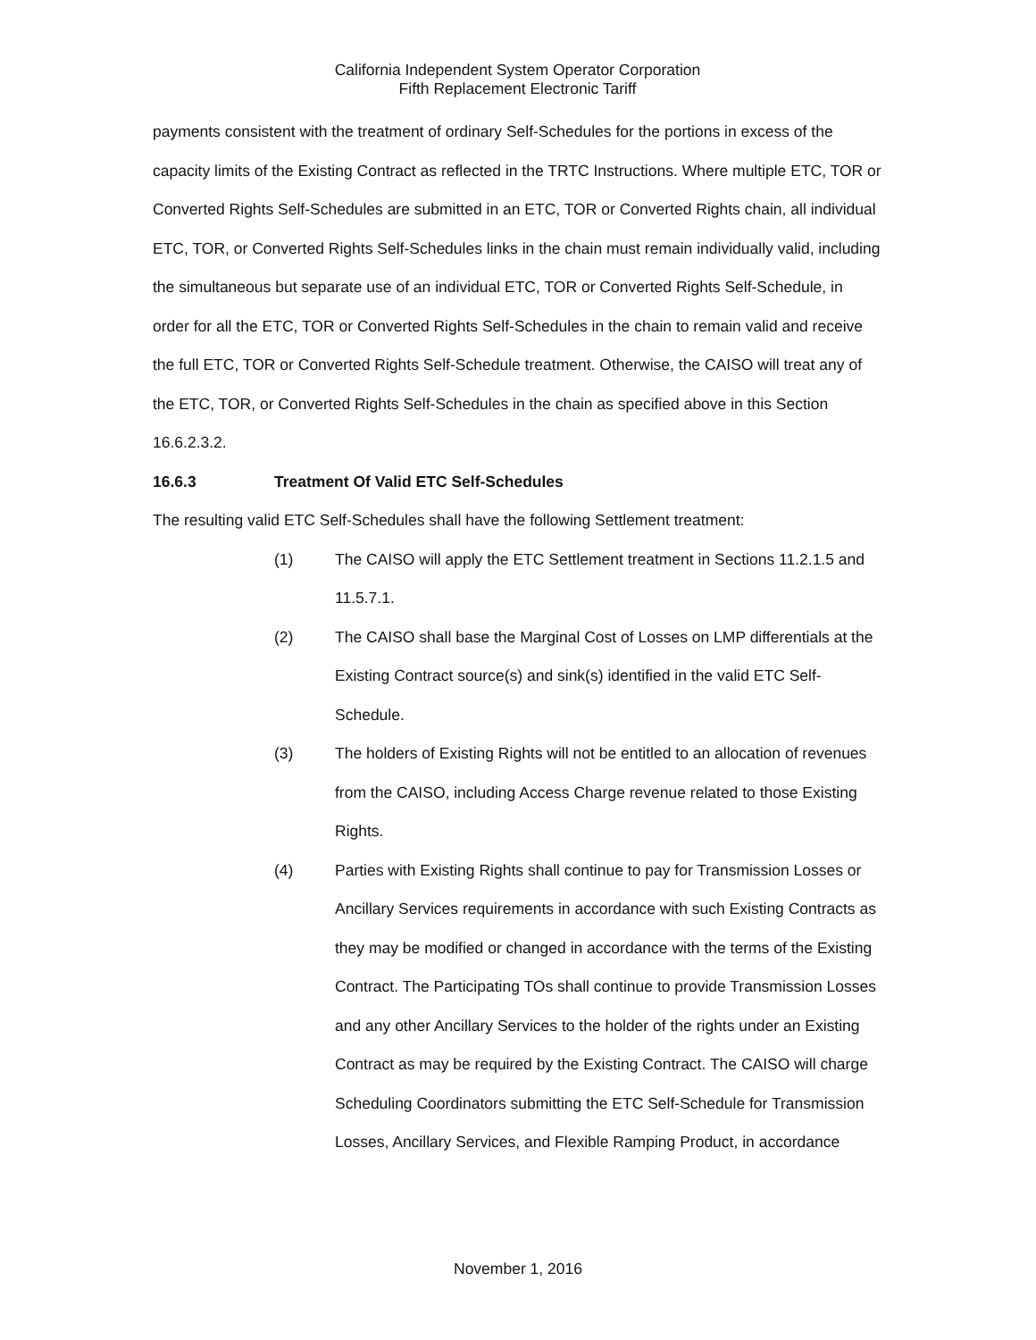California Independent System Operator Corporation
Fifth Replacement Electronic Tariff
payments consistent with the treatment of ordinary Self-Schedules for the portions in excess of the capacity limits of the Existing Contract as reflected in the TRTC Instructions. Where multiple ETC, TOR or Converted Rights Self-Schedules are submitted in an ETC, TOR or Converted Rights chain, all individual ETC, TOR, or Converted Rights Self-Schedules links in the chain must remain individually valid, including the simultaneous but separate use of an individual ETC, TOR or Converted Rights Self-Schedule, in order for all the ETC, TOR or Converted Rights Self-Schedules in the chain to remain valid and receive the full ETC, TOR or Converted Rights Self-Schedule treatment. Otherwise, the CAISO will treat any of the ETC, TOR, or Converted Rights Self-Schedules in the chain as specified above in this Section 16.6.2.3.2.
16.6.3 Treatment Of Valid ETC Self-Schedules
The resulting valid ETC Self-Schedules shall have the following Settlement treatment:
(1) The CAISO will apply the ETC Settlement treatment in Sections 11.2.1.5 and 11.5.7.1.
(2) The CAISO shall base the Marginal Cost of Losses on LMP differentials at the Existing Contract source(s) and sink(s) identified in the valid ETC Self-Schedule.
(3) The holders of Existing Rights will not be entitled to an allocation of revenues from the CAISO, including Access Charge revenue related to those Existing Rights.
(4) Parties with Existing Rights shall continue to pay for Transmission Losses or Ancillary Services requirements in accordance with such Existing Contracts as they may be modified or changed in accordance with the terms of the Existing Contract. The Participating TOs shall continue to provide Transmission Losses and any other Ancillary Services to the holder of the rights under an Existing Contract as may be required by the Existing Contract. The CAISO will charge Scheduling Coordinators submitting the ETC Self-Schedule for Transmission Losses, Ancillary Services, and Flexible Ramping Product, in accordance
November 1, 2016